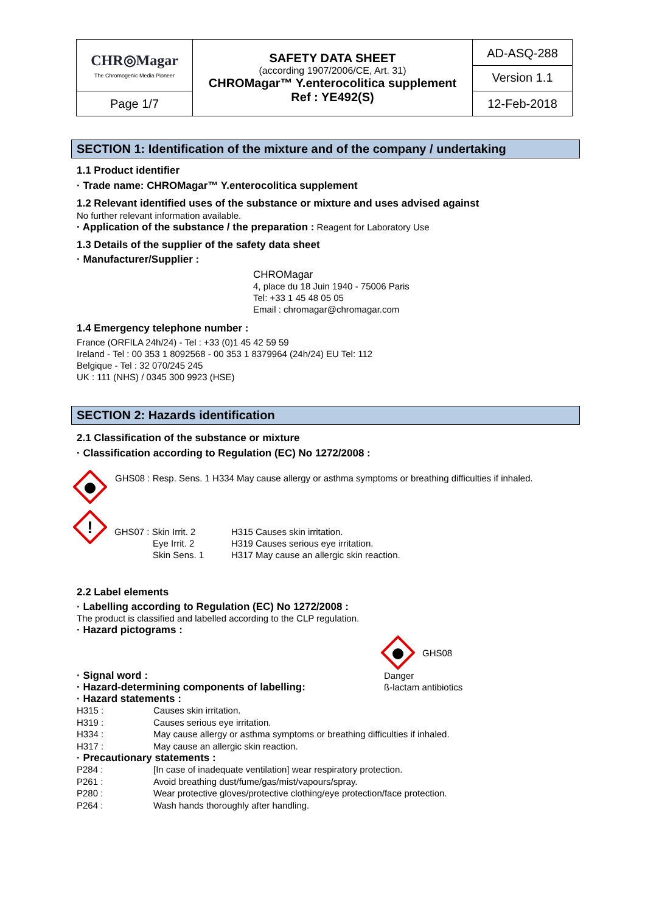| CHR◎Magar The Chromogenic Media Pioneer | SAFETY DATA SHEET (according 1907/2006/CE, Art. 31) CHROMagar™ Y.enterocolitica supplement Ref : YE492(S) | AD-ASQ-288 Version 1.1 |
| Page 1/7 | | 12-Feb-2018 |
SECTION 1: Identification of the mixture and of the company / undertaking
1.1 Product identifier
· Trade name: CHROMagar™ Y.enterocolitica supplement
1.2 Relevant identified uses of the substance or mixture and uses advised against
No further relevant information available.
· Application of the substance / the preparation : Reagent for Laboratory Use
1.3 Details of the supplier of the safety data sheet
· Manufacturer/Supplier :
CHROMagar
4, place du 18 Juin 1940 - 75006 Paris
Tel: +33 1 45 48 05 05
Email : chromagar@chromagar.com
1.4 Emergency telephone number :
France (ORFILA 24h/24) - Tel : +33 (0)1 45 42 59 59
Ireland - Tel : 00 353 1 8092568 - 00 353 1 8379964 (24h/24) EU Tel: 112
Belgique - Tel : 32 070/245 245
UK : 111 (NHS) / 0345 300 9923 (HSE)
SECTION 2: Hazards identification
2.1 Classification of the substance or mixture
· Classification according to Regulation (EC) No 1272/2008 :
GHS08 : Resp. Sens. 1 H334 May cause allergy or asthma symptoms or breathing difficulties if inhaled.
!
| GHS07 : Skin Irrit. 2 | H315 Causes skin irritation. |
| Eye Irrit. 2 | H319 Causes serious eye irritation. |
| Skin Sens. 1 | H317 May cause an allergic skin reaction. |
2.2 Label elements
· Labelling according to Regulation (EC) No 1272/2008 :
The product is classified and labelled according to the CLP regulation.
· Hazard pictograms :
GHS08
· Signal word : Danger
· Hazard-determining components of labelling: ß-lactam antibiotics
· Hazard statements :
H315 : Causes skin irritation.
H319 : Causes serious eye irritation.
H334 : May cause allergy or asthma symptoms or breathing difficulties if inhaled.
H317 : May cause an allergic skin reaction.
· Precautionary statements :
P284 : [In case of inadequate ventilation] wear respiratory protection.
P261 : Avoid breathing dust/fume/gas/mist/vapours/spray.
P280 : Wear protective gloves/protective clothing/eye protection/face protection.
P264 : Wash hands thoroughly after handling.